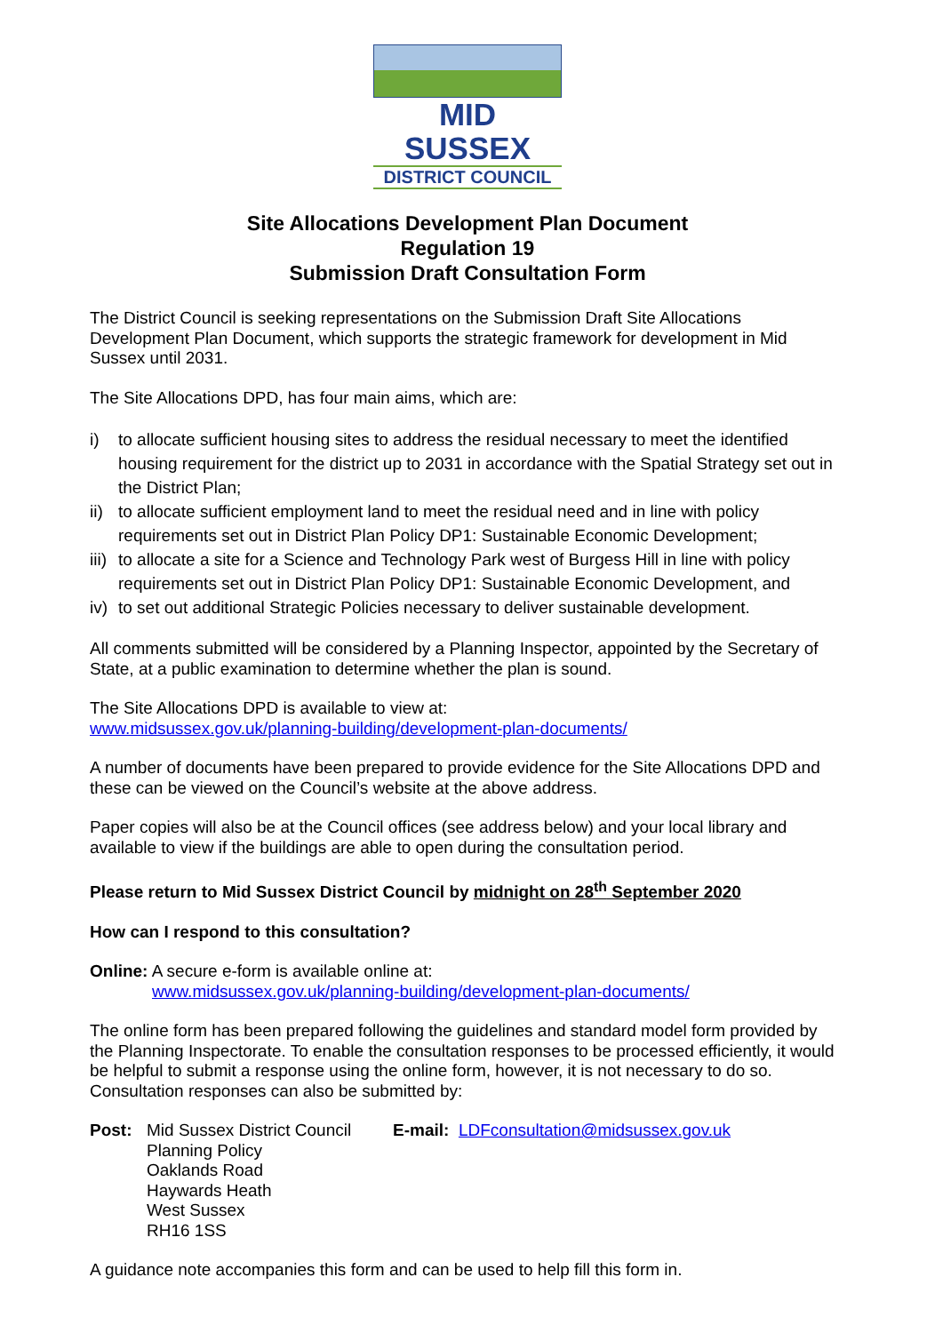MID SUSSEX
DISTRICT COUNCIL
Site Allocations Development Plan Document
Regulation 19
Submission Draft Consultation Form
The District Council is seeking representations on the Submission Draft Site Allocations Development Plan Document, which supports the strategic framework for development in Mid Sussex until 2031.
The Site Allocations DPD, has four main aims, which are:
i) to allocate sufficient housing sites to address the residual necessary to meet the identified housing requirement for the district up to 2031 in accordance with the Spatial Strategy set out in the District Plan;
ii)
to allocate sufficient employment land to meet the residual need and in line with policy requirements set out in District Plan Policy DP1: Sustainable Economic Development;
iii)
to allocate a site for a Science and Technology Park west of Burgess Hill in line with policy requirements set out in District Plan Policy DP1: Sustainable Economic Development, and
iv)
to set out additional Strategic Policies necessary to deliver sustainable development.
All comments submitted will be considered by a Planning Inspector, appointed by the Secretary of State, at a public examination to determine whether the plan is sound.
The Site Allocations DPD is available to view at:
www.midsussex.gov.uk/planning-building/development-plan-documents/
A number of documents have been prepared to provide evidence for the Site Allocations DPD and these can be viewed on the Council’s website at the above address.
Paper copies will also be at the Council offices (see address below) and your local library and available to view if the buildings are able to open during the consultation period.
Please return to Mid Sussex District Council by midnight on 28<sup>th</sup> September 2020
How can I respond to this consultation?
Online: A secure e-form is available online at:
www.midsussex.gov.uk/planning-building/development-plan-documents/
The online form has been prepared following the guidelines and standard model form provided by the Planning Inspectorate. To enable the consultation responses to be processed efficiently, it would be helpful to submit a response using the online form, however, it is not necessary to do so. Consultation responses can also be submitted by:
Post: Mid Sussex District Council
Planning Policy
Oaklands Road
Haywards Heath
West Sussex
RH16 1SS
E-mail: LDFconsultation@midsussex.gov.uk
A guidance note accompanies this form and can be used to help fill this form in.